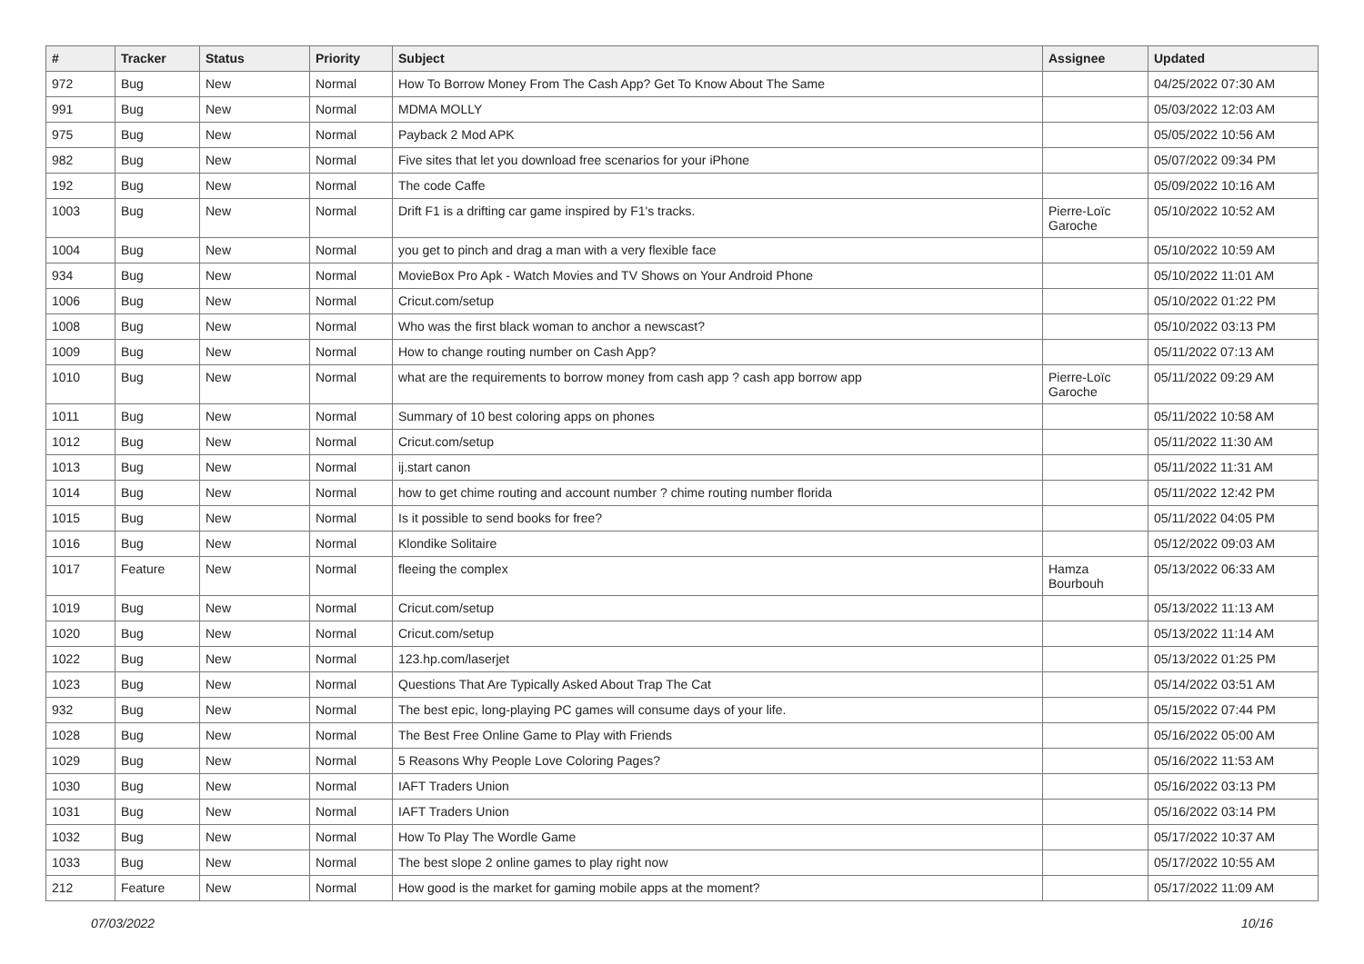| # | Tracker | Status | Priority | Subject | Assignee | Updated |
| --- | --- | --- | --- | --- | --- | --- |
| 972 | Bug | New | Normal | How To Borrow Money From The Cash App? Get To Know About The Same | | 04/25/2022 07:30 AM |
| 991 | Bug | New | Normal | MDMA MOLLY | | 05/03/2022 12:03 AM |
| 975 | Bug | New | Normal | Payback 2 Mod APK | | 05/05/2022 10:56 AM |
| 982 | Bug | New | Normal | Five sites that let you download free scenarios for your iPhone | | 05/07/2022 09:34 PM |
| 192 | Bug | New | Normal | The code Caffe | | 05/09/2022 10:16 AM |
| 1003 | Bug | New | Normal | Drift F1 is a drifting car game inspired by F1's tracks. | Pierre-Loïc Garoche | 05/10/2022 10:52 AM |
| 1004 | Bug | New | Normal | you get to pinch and drag a man with a very flexible face | | 05/10/2022 10:59 AM |
| 934 | Bug | New | Normal | MovieBox Pro Apk - Watch Movies and TV Shows on Your Android Phone | | 05/10/2022 11:01 AM |
| 1006 | Bug | New | Normal | Cricut.com/setup | | 05/10/2022 01:22 PM |
| 1008 | Bug | New | Normal | Who was the first black woman to anchor a newscast? | | 05/10/2022 03:13 PM |
| 1009 | Bug | New | Normal | How to change routing number on Cash App? | | 05/11/2022 07:13 AM |
| 1010 | Bug | New | Normal | what are the requirements to borrow money from cash app ? cash app borrow app | Pierre-Loïc Garoche | 05/11/2022 09:29 AM |
| 1011 | Bug | New | Normal | Summary of 10 best coloring apps on phones | | 05/11/2022 10:58 AM |
| 1012 | Bug | New | Normal | Cricut.com/setup | | 05/11/2022 11:30 AM |
| 1013 | Bug | New | Normal | ij.start canon | | 05/11/2022 11:31 AM |
| 1014 | Bug | New | Normal | how to get chime routing and account number ? chime routing number florida | | 05/11/2022 12:42 PM |
| 1015 | Bug | New | Normal | Is it possible to send books for free? | | 05/11/2022 04:05 PM |
| 1016 | Bug | New | Normal | Klondike Solitaire | | 05/12/2022 09:03 AM |
| 1017 | Feature | New | Normal | fleeing the complex | Hamza Bourbouh | 05/13/2022 06:33 AM |
| 1019 | Bug | New | Normal | Cricut.com/setup | | 05/13/2022 11:13 AM |
| 1020 | Bug | New | Normal | Cricut.com/setup | | 05/13/2022 11:14 AM |
| 1022 | Bug | New | Normal | 123.hp.com/laserjet | | 05/13/2022 01:25 PM |
| 1023 | Bug | New | Normal | Questions That Are Typically Asked About Trap The Cat | | 05/14/2022 03:51 AM |
| 932 | Bug | New | Normal | The best epic, long-playing PC games will consume days of your life. | | 05/15/2022 07:44 PM |
| 1028 | Bug | New | Normal | The Best Free Online Game to Play with Friends | | 05/16/2022 05:00 AM |
| 1029 | Bug | New | Normal | 5 Reasons Why People Love Coloring Pages? | | 05/16/2022 11:53 AM |
| 1030 | Bug | New | Normal | IAFT Traders Union | | 05/16/2022 03:13 PM |
| 1031 | Bug | New | Normal | IAFT Traders Union | | 05/16/2022 03:14 PM |
| 1032 | Bug | New | Normal | How To Play The Wordle Game | | 05/17/2022 10:37 AM |
| 1033 | Bug | New | Normal | The best slope 2 online games to play right now | | 05/17/2022 10:55 AM |
| 212 | Feature | New | Normal | How good is the market for gaming mobile apps at the moment? | | 05/17/2022 11:09 AM |
07/03/2022 10/16